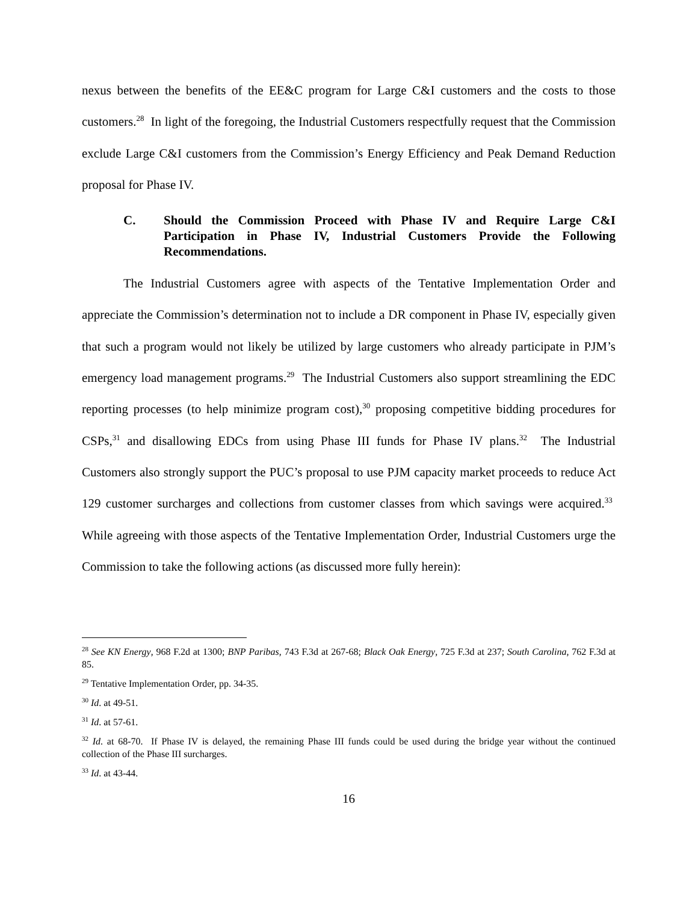nexus between the benefits of the EE&C program for Large C&I customers and the costs to those customers.<sup>28</sup> In light of the foregoing, the Industrial Customers respectfully request that the Commission exclude Large C&I customers from the Commission’s Energy Efficiency and Peak Demand Reduction proposal for Phase IV.
C. Should the Commission Proceed with Phase IV and Require Large C&I Participation in Phase IV, Industrial Customers Provide the Following Recommendations.
The Industrial Customers agree with aspects of the Tentative Implementation Order and appreciate the Commission’s determination not to include a DR component in Phase IV, especially given that such a program would not likely be utilized by large customers who already participate in PJM’s emergency load management programs.<sup>29</sup> The Industrial Customers also support streamlining the EDC reporting processes (to help minimize program cost),<sup>30</sup> proposing competitive bidding procedures for CSPs,<sup>31</sup> and disallowing EDCs from using Phase III funds for Phase IV plans.<sup>32</sup> The Industrial Customers also strongly support the PUC’s proposal to use PJM capacity market proceeds to reduce Act 129 customer surcharges and collections from customer classes from which savings were acquired.<sup>33</sup> While agreeing with those aspects of the Tentative Implementation Order, Industrial Customers urge the Commission to take the following actions (as discussed more fully herein):
<sup>28</sup> See KN Energy, 968 F.2d at 1300; BNP Paribas, 743 F.3d at 267-68; Black Oak Energy, 725 F.3d at 237; South Carolina, 762 F.3d at 85.
<sup>29</sup> Tentative Implementation Order, pp. 34-35.
<sup>30</sup> Id. at 49-51.
<sup>31</sup> Id. at 57-61.
<sup>32</sup> Id. at 68-70. If Phase IV is delayed, the remaining Phase III funds could be used during the bridge year without the continued collection of the Phase III surcharges.
<sup>33</sup> Id. at 43-44.
16